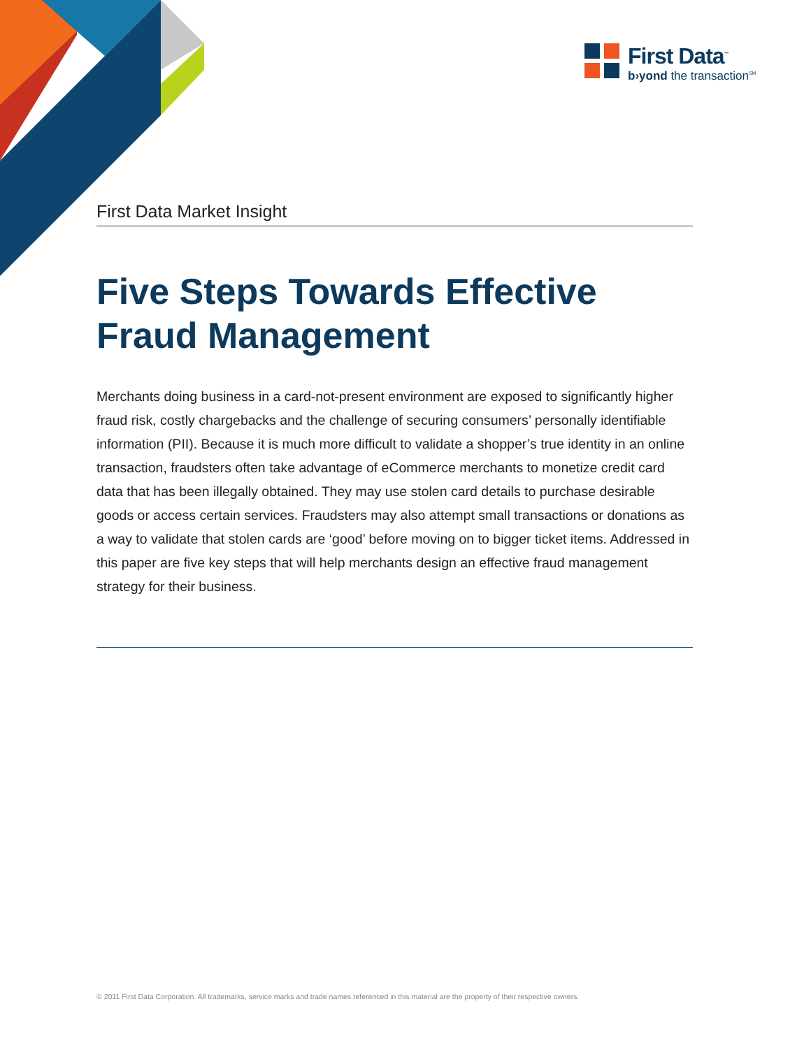First Data<sup>™</sup>
b›yond the transaction<sup>SM</sup>
First Data Market Insight
Five Steps Towards Effective
Fraud Management
Merchants doing business in a card-not-present environment are exposed to significantly higher fraud risk, costly chargebacks and the challenge of securing consumers’ personally identifiable information (PII). Because it is much more difficult to validate a shopper’s true identity in an online transaction, fraudsters often take advantage of eCommerce merchants to monetize credit card data that has been illegally obtained. They may use stolen card details to purchase desirable goods or access certain services. Fraudsters may also attempt small transactions or donations as a way to validate that stolen cards are ‘good’ before moving on to bigger ticket items. Addressed in this paper are five key steps that will help merchants design an effective fraud management strategy for their business.
© 2011 First Data Corporation. All trademarks, service marks and trade names referenced in this material are the property of their respective owners.